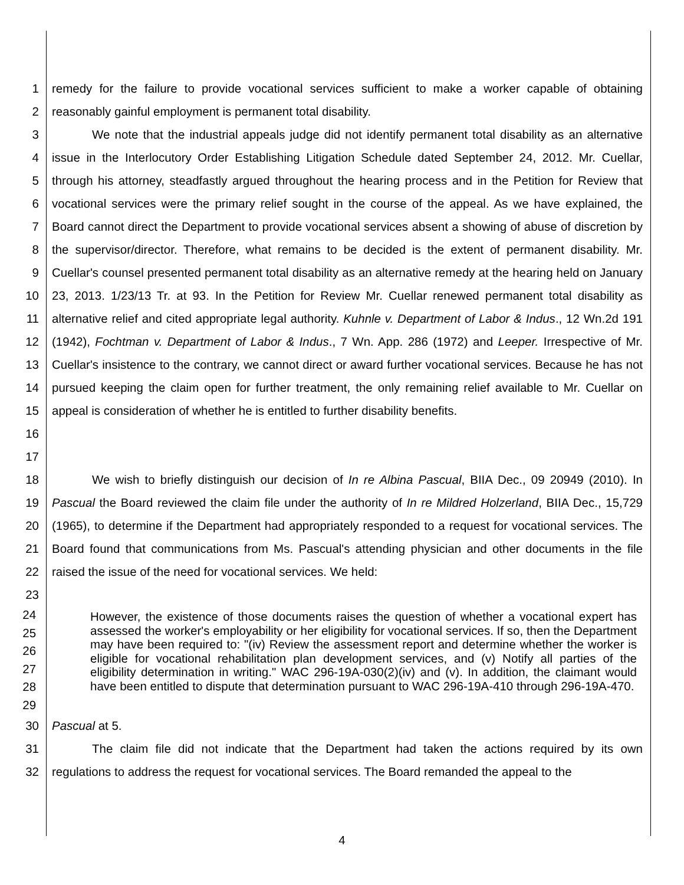1
2
remedy for the failure to provide vocational services sufficient to make a worker capable of obtaining reasonably gainful employment is permanent total disability.
3
4
5
6
7
8
9
10
11
12
13
14
15
16
17
We note that the industrial appeals judge did not identify permanent total disability as an alternative issue in the Interlocutory Order Establishing Litigation Schedule dated September 24, 2012. Mr. Cuellar, through his attorney, steadfastly argued throughout the hearing process and in the Petition for Review that vocational services were the primary relief sought in the course of the appeal. As we have explained, the Board cannot direct the Department to provide vocational services absent a showing of abuse of discretion by the supervisor/director. Therefore, what remains to be decided is the extent of permanent disability. Mr. Cuellar's counsel presented permanent total disability as an alternative remedy at the hearing held on January 23, 2013. 1/23/13 Tr. at 93. In the Petition for Review Mr. Cuellar renewed permanent total disability as alternative relief and cited appropriate legal authority. Kuhnle v. Department of Labor & Indus., 12 Wn.2d 191 (1942), Fochtman v. Department of Labor & Indus., 7 Wn. App. 286 (1972) and Leeper. Irrespective of Mr. Cuellar's insistence to the contrary, we cannot direct or award further vocational services. Because he has not pursued keeping the claim open for further treatment, the only remaining relief available to Mr. Cuellar on appeal is consideration of whether he is entitled to further disability benefits.
18
19
20
21
22
23
We wish to briefly distinguish our decision of In re Albina Pascual, BIIA Dec., 09 20949 (2010). In Pascual the Board reviewed the claim file under the authority of In re Mildred Holzerland, BIIA Dec., 15,729 (1965), to determine if the Department had appropriately responded to a request for vocational services. The Board found that communications from Ms. Pascual's attending physician and other documents in the file raised the issue of the need for vocational services. We held:
24
25
26
27
28
29
However, the existence of those documents raises the question of whether a vocational expert has assessed the worker's employability or her eligibility for vocational services. If so, then the Department may have been required to: "(iv) Review the assessment report and determine whether the worker is eligible for vocational rehabilitation plan development services, and (v) Notify all parties of the eligibility determination in writing." WAC 296-19A-030(2)(iv) and (v). In addition, the claimant would have been entitled to dispute that determination pursuant to WAC 296-19A-410 through 296-19A-470.
30 Pascual at 5.
31
32
The claim file did not indicate that the Department had taken the actions required by its own regulations to address the request for vocational services. The Board remanded the appeal to the
4